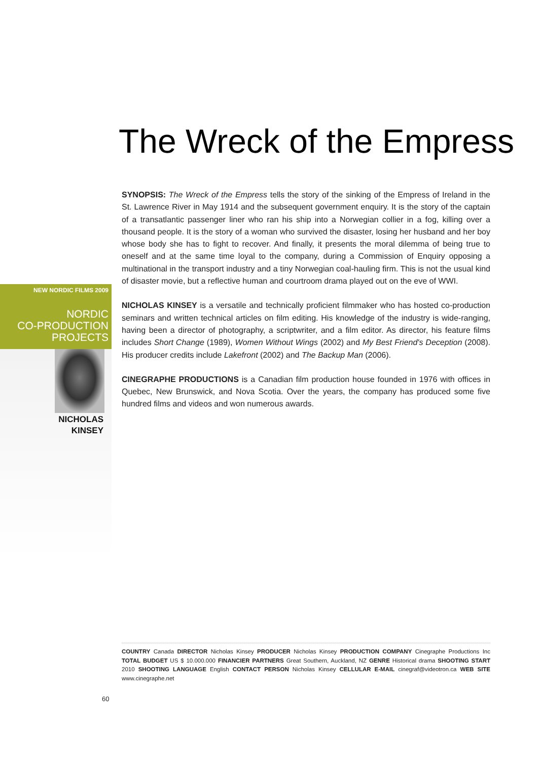The Wreck of the Empress
SYNOPSIS: The Wreck of the Empress tells the story of the sinking of the Empress of Ireland in the St. Lawrence River in May 1914 and the subsequent government enquiry. It is the story of the captain of a transatlantic passenger liner who ran his ship into a Norwegian collier in a fog, killing over a thousand people. It is the story of a woman who survived the disaster, losing her husband and her boy whose body she has to fight to recover. And finally, it presents the moral dilemma of being true to oneself and at the same time loyal to the company, during a Commission of Enquiry opposing a multinational in the transport industry and a tiny Norwegian coal-hauling firm. This is not the usual kind of disaster movie, but a reflective human and courtroom drama played out on the eve of WWI.
NICHOLAS KINSEY is a versatile and technically proficient filmmaker who has hosted co-production seminars and written technical articles on film editing. His knowledge of the industry is wide-ranging, having been a director of photography, a scriptwriter, and a film editor. As director, his feature films includes Short Change (1989), Women Without Wings (2002) and My Best Friend's Deception (2008). His producer credits include Lakefront (2002) and The Backup Man (2006).
CINEGRAPHE PRODUCTIONS is a Canadian film production house founded in 1976 with offices in Quebec, New Brunswick, and Nova Scotia. Over the years, the company has produced some five hundred films and videos and won numerous awards.
NEW NORDIC FILMS 2009
NORDIC
CO-PRODUCTION
PROJECTS
NICHOLAS
KINSEY
COUNTRY Canada DIRECTOR Nicholas Kinsey PRODUCER Nicholas Kinsey PRODUCTION COMPANY Cinegraphe Productions Inc TOTAL BUDGET US $ 10.000.000 FINANCIER PARTNERS Great Southern, Auckland, NZ GENRE Historical drama SHOOTING START 2010 SHOOTING LANGUAGE English CONTACT PERSON Nicholas Kinsey CELLULAR E-MAIL cinegraf@videotron.ca WEB SITE www.cinegraphe.net
60